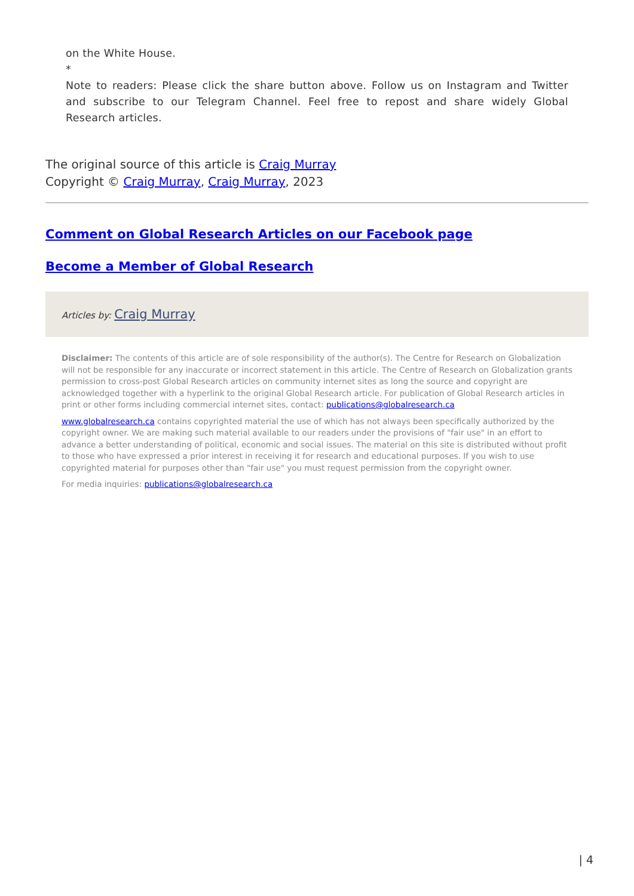on the White House.
*
Note to readers: Please click the share button above. Follow us on Instagram and Twitter and subscribe to our Telegram Channel. Feel free to repost and share widely Global Research articles.
The original source of this article is Craig Murray
Copyright © Craig Murray, Craig Murray, 2023
Comment on Global Research Articles on our Facebook page
Become a Member of Global Research
Articles by: Craig Murray
Disclaimer: The contents of this article are of sole responsibility of the author(s). The Centre for Research on Globalization will not be responsible for any inaccurate or incorrect statement in this article. The Centre of Research on Globalization grants permission to cross-post Global Research articles on community internet sites as long the source and copyright are acknowledged together with a hyperlink to the original Global Research article. For publication of Global Research articles in print or other forms including commercial internet sites, contact: publications@globalresearch.ca
www.globalresearch.ca contains copyrighted material the use of which has not always been specifically authorized by the copyright owner. We are making such material available to our readers under the provisions of "fair use" in an effort to advance a better understanding of political, economic and social issues. The material on this site is distributed without profit to those who have expressed a prior interest in receiving it for research and educational purposes. If you wish to use copyrighted material for purposes other than "fair use" you must request permission from the copyright owner.
For media inquiries: publications@globalresearch.ca
| 4